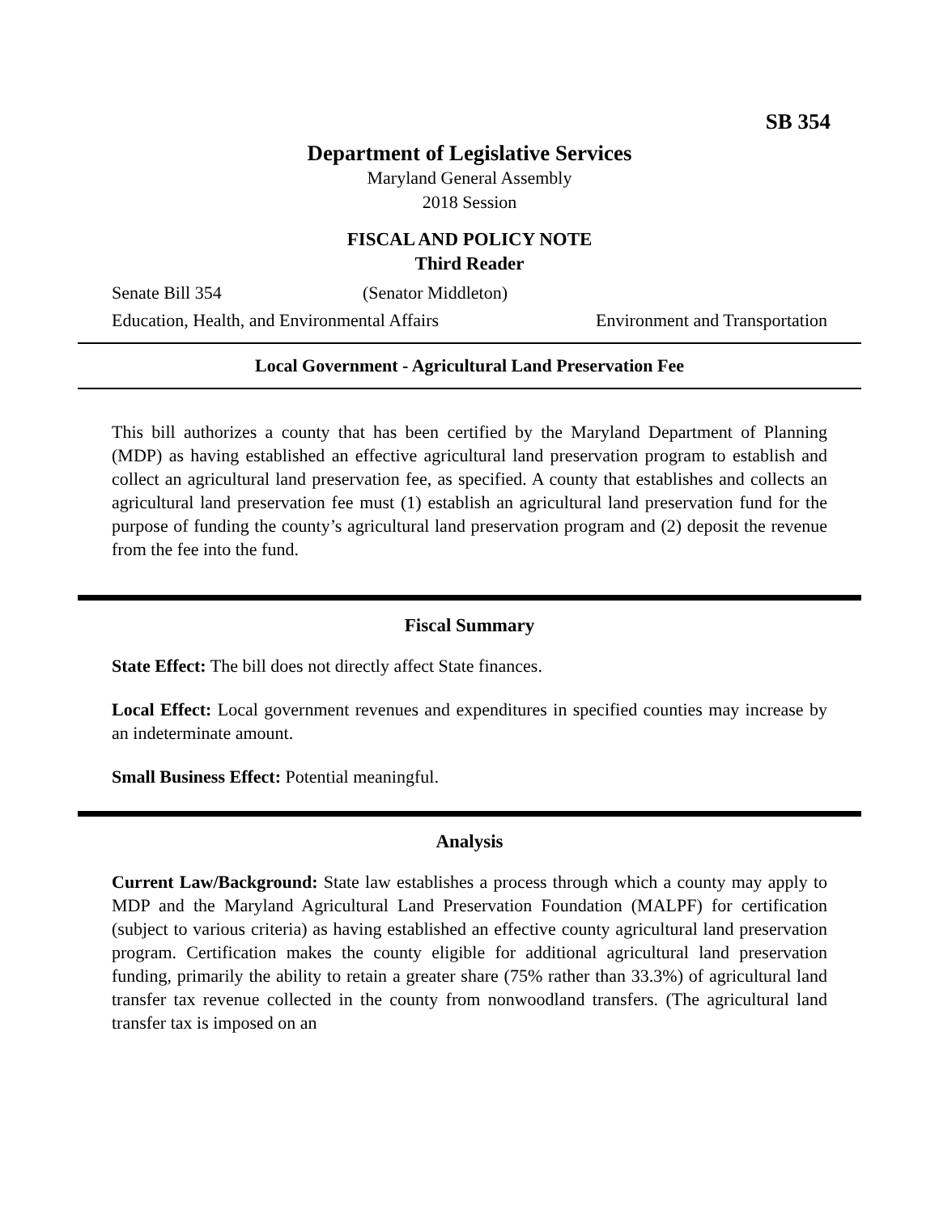SB 354
Department of Legislative Services
Maryland General Assembly
2018 Session
FISCAL AND POLICY NOTE
Third Reader
Senate Bill 354 (Senator Middleton)
Education, Health, and Environmental Affairs Environment and Transportation
Local Government - Agricultural Land Preservation Fee
This bill authorizes a county that has been certified by the Maryland Department of Planning (MDP) as having established an effective agricultural land preservation program to establish and collect an agricultural land preservation fee, as specified. A county that establishes and collects an agricultural land preservation fee must (1) establish an agricultural land preservation fund for the purpose of funding the county’s agricultural land preservation program and (2) deposit the revenue from the fee into the fund.
Fiscal Summary
State Effect: The bill does not directly affect State finances.
Local Effect: Local government revenues and expenditures in specified counties may increase by an indeterminate amount.
Small Business Effect: Potential meaningful.
Analysis
Current Law/Background: State law establishes a process through which a county may apply to MDP and the Maryland Agricultural Land Preservation Foundation (MALPF) for certification (subject to various criteria) as having established an effective county agricultural land preservation program. Certification makes the county eligible for additional agricultural land preservation funding, primarily the ability to retain a greater share (75% rather than 33.3%) of agricultural land transfer tax revenue collected in the county from nonwoodland transfers. (The agricultural land transfer tax is imposed on an